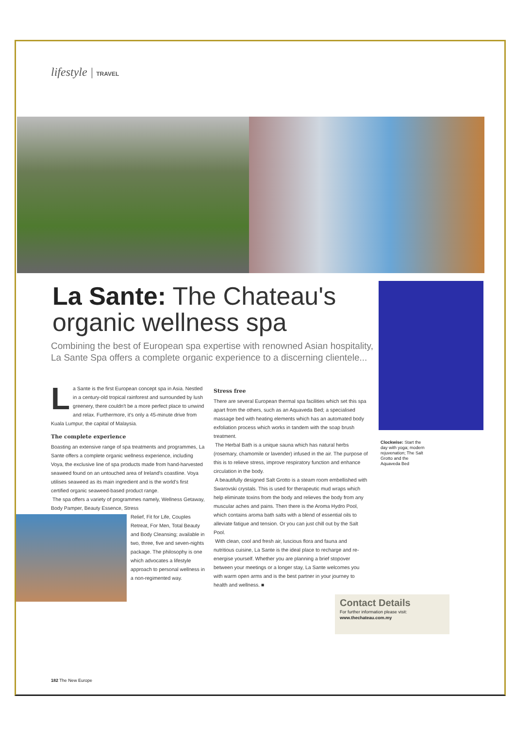lifestyle | TRAVEL
La Sante: The Chateau's organic wellness spa
Combining the best of European spa expertise with renowned Asian hospitality, La Sante Spa offers a complete organic experience to a discerning clientele...
La Sante is the first European concept spa in Asia. Nestled in a century-old tropical rainforest and surrounded by lush greenery, there couldn't be a more perfect place to unwind and relax. Furthermore, it's only a 45-minute drive from Kuala Lumpur, the capital of Malaysia.
The complete experience
Boasting an extensive range of spa treatments and programmes, La Sante offers a complete organic wellness experience, including Voya, the exclusive line of spa products made from hand-harvested seaweed found on an untouched area of Ireland's coastline. Voya utilises seaweed as its main ingredient and is the world's first certified organic seaweed-based product range.
The spa offers a variety of programmes namely, Wellness Getaway, Body Pamper, Beauty Essence, Stress
Relief, Fit for Life, Couples Retreat, For Men, Total Beauty and Body Cleansing; available in two, three, five and seven-nights package. The philosophy is one which advocates a lifestyle approach to personal wellness in a non-regimented way.
Stress free
There are several European thermal spa facilities which set this spa apart from the others, such as an Aquaveda Bed; a specialised massage bed with heating elements which has an automated body exfoliation process which works in tandem with the soap brush treatment.
The Herbal Bath is a unique sauna which has natural herbs (rosemary, chamomile or lavender) infused in the air. The purpose of this is to relieve stress, improve respiratory function and enhance circulation in the body.
A beautifully designed Salt Grotto is a steam room embellished with Swarovski crystals. This is used for therapeutic mud wraps which help eliminate toxins from the body and relieves the body from any muscular aches and pains. Then there is the Aroma Hydro Pool, which contains aroma bath salts with a blend of essential oils to alleviate fatigue and tension. Or you can just chill out by the Salt Pool.
With clean, cool and fresh air, luscious flora and fauna and nutritious cuisine, La Sante is the ideal place to recharge and re-energise yourself. Whether you are planning a brief stopover between your meetings or a longer stay, La Sante welcomes you with warm open arms and is the best partner in your journey to health and wellness. ■
Clockwise: Start the day with yoga; modern rejuvenation; The Salt Grotto and the Aquaveda Bed
Contact Details
For further information please visit:
www.thechateau.com.my
182 The New Europe